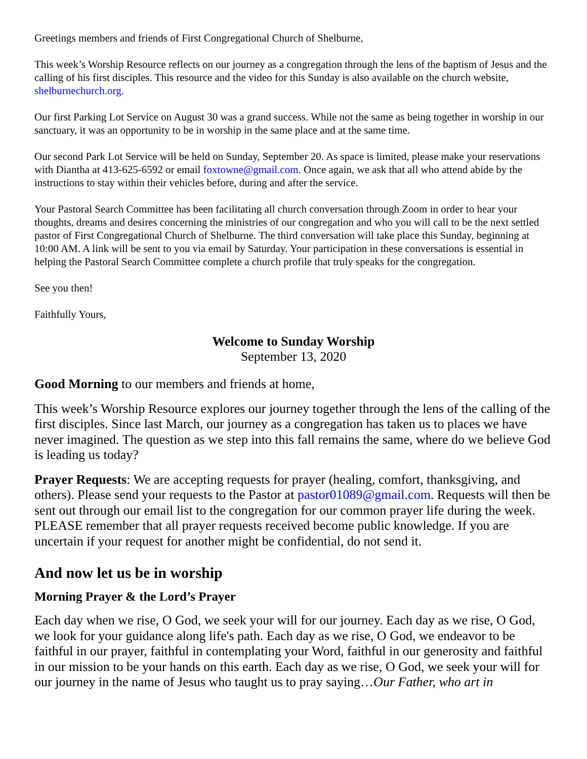Greetings members and friends of First Congregational Church of Shelburne,
This week’s Worship Resource reflects on our journey as a congregation through the lens of the baptism of Jesus and the calling of his first disciples. This resource and the video for this Sunday is also available on the church website, shelburnechurch.org.
Our first Parking Lot Service on August 30 was a grand success. While not the same as being together in worship in our sanctuary, it was an opportunity to be in worship in the same place and at the same time.
Our second Park Lot Service will be held on Sunday, September 20. As space is limited, please make your reservations with Diantha at 413-625-6592 or email foxtowne@gmail.com. Once again, we ask that all who attend abide by the instructions to stay within their vehicles before, during and after the service.
Your Pastoral Search Committee has been facilitating all church conversation through Zoom in order to hear your thoughts, dreams and desires concerning the ministries of our congregation and who you will call to be the next settled pastor of First Congregational Church of Shelburne. The third conversation will take place this Sunday, beginning at 10:00 AM. A link will be sent to you via email by Saturday. Your participation in these conversations is essential in helping the Pastoral Search Committee complete a church profile that truly speaks for the congregation.
See you then!
Faithfully Yours,
Welcome to Sunday Worship
September 13, 2020
Good Morning to our members and friends at home,
This week’s Worship Resource explores our journey together through the lens of the calling of the first disciples. Since last March, our journey as a congregation has taken us to places we have never imagined. The question as we step into this fall remains the same, where do we believe God is leading us today?
Prayer Requests: We are accepting requests for prayer (healing, comfort, thanksgiving, and others). Please send your requests to the Pastor at pastor01089@gmail.com. Requests will then be sent out through our email list to the congregation for our common prayer life during the week. PLEASE remember that all prayer requests received become public knowledge. If you are uncertain if your request for another might be confidential, do not send it.
And now let us be in worship
Morning Prayer & the Lord’s Prayer
Each day when we rise, O God, we seek your will for our journey. Each day as we rise, O God, we look for your guidance along life's path. Each day as we rise, O God, we endeavor to be faithful in our prayer, faithful in contemplating your Word, faithful in our generosity and faithful in our mission to be your hands on this earth. Each day as we rise, O God, we seek your will for our journey in the name of Jesus who taught us to pray saying…Our Father, who art in